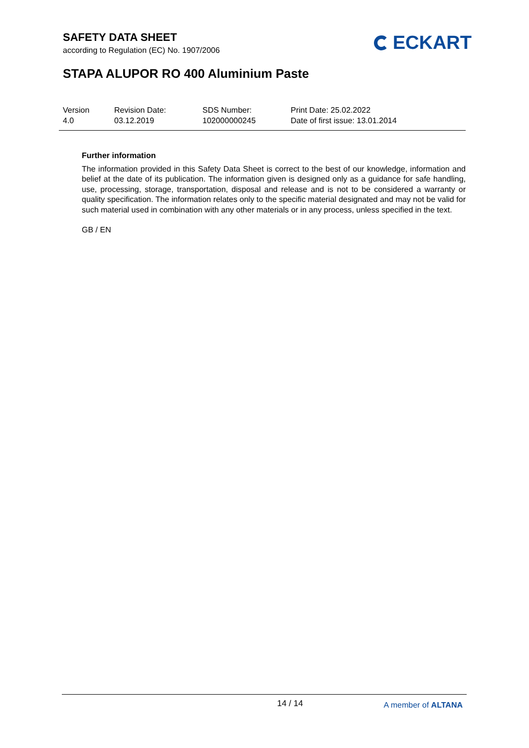SAFETY DATA SHEET
according to Regulation (EC) No. 1907/2006
ECKART
STAPA ALUPOR RO 400 Aluminium Paste
Version
4.0
Revision Date:
03.12.2019
SDS Number:
102000000245
Print Date: 25.02.2022
Date of first issue: 13.01.2014
Further information
The information provided in this Safety Data Sheet is correct to the best of our knowledge, information and belief at the date of its publication. The information given is designed only as a guidance for safe handling, use, processing, storage, transportation, disposal and release and is not to be considered a warranty or quality specification. The information relates only to the specific material designated and may not be valid for such material used in combination with any other materials or in any process, unless specified in the text.
GB / EN
14 / 14 A member of ALTANA